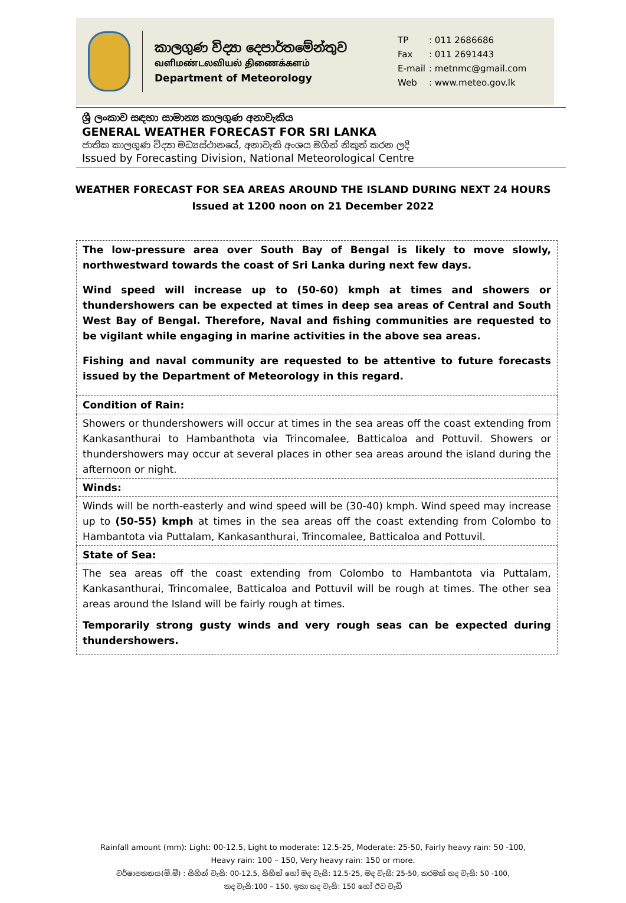කාලගුණ විද්‍යා දෙපාර්තමේන්තුව
வளிமண்டலவியல் திணைக்களம்
Department of Meteorology
| TP | : 011 2686686 |
| Fax | : 011 2691443 |
| E-mail | : metnmc@gmail.com |
| Web | : www.meteo.gov.lk |
ශ්‍රී ලංකාව සඳහා සාමාන්‍ය කාලගුණ අනාවැකිය
GENERAL WEATHER FORECAST FOR SRI LANKA
ජාතික කාලගුණ විද්‍යා මධ්‍යස්ථානයේ, අනාවැකි අංශය මගින් නිකුත් කරන ලදි
Issued by Forecasting Division, National Meteorological Centre
WEATHER FORECAST FOR SEA AREAS AROUND THE ISLAND DURING NEXT 24 HOURS
Issued at 1200 noon on 21 December 2022
| The low-pressure area over South Bay of Bengal is likely to move slowly, northwestward towards the coast of Sri Lanka during next few days. Wind speed will increase up to (50-60) kmph at times and showers or thundershowers can be expected at times in deep sea areas of Central and South West Bay of Bengal. Therefore, Naval and fishing communities are requested to be vigilant while engaging in marine activities in the above sea areas. Fishing and naval community are requested to be attentive to future forecasts issued by the Department of Meteorology in this regard. |
| Condition of Rain: |
| Showers or thundershowers will occur at times in the sea areas off the coast extending from Kankasanthurai to Hambanthota via Trincomalee, Batticaloa and Pottuvil. Showers or thundershowers may occur at several places in other sea areas around the island during the afternoon or night. |
| Winds: |
| Winds will be north-easterly and wind speed will be (30-40) kmph. Wind speed may increase up to (50-55) kmph at times in the sea areas off the coast extending from Colombo to Hambantota via Puttalam, Kankasanthurai, Trincomalee, Batticaloa and Pottuvil. |
| State of Sea: |
| The sea areas off the coast extending from Colombo to Hambantota via Puttalam, Kankasanthurai, Trincomalee, Batticaloa and Pottuvil will be rough at times. The other sea areas around the Island will be fairly rough at times. Temporarily strong gusty winds and very rough seas can be expected during thundershowers. |
Rainfall amount (mm): Light: 00-12.5, Light to moderate: 12.5-25, Moderate: 25-50, Fairly heavy rain: 50 -100,
Heavy rain: 100 – 150, Very heavy rain: 150 or more.
වර්ෂාපතනය(මි.මී) : සිහින් වැසි: 00-12.5, සිහින් හෝ මද වැසි: 12.5-25, මද වැසි: 25-50, තරමක් තද වැසි: 50 -100,
තද වැසි:100 – 150, ඉතා තද වැසි: 150 හෝ ඊට වැඩි